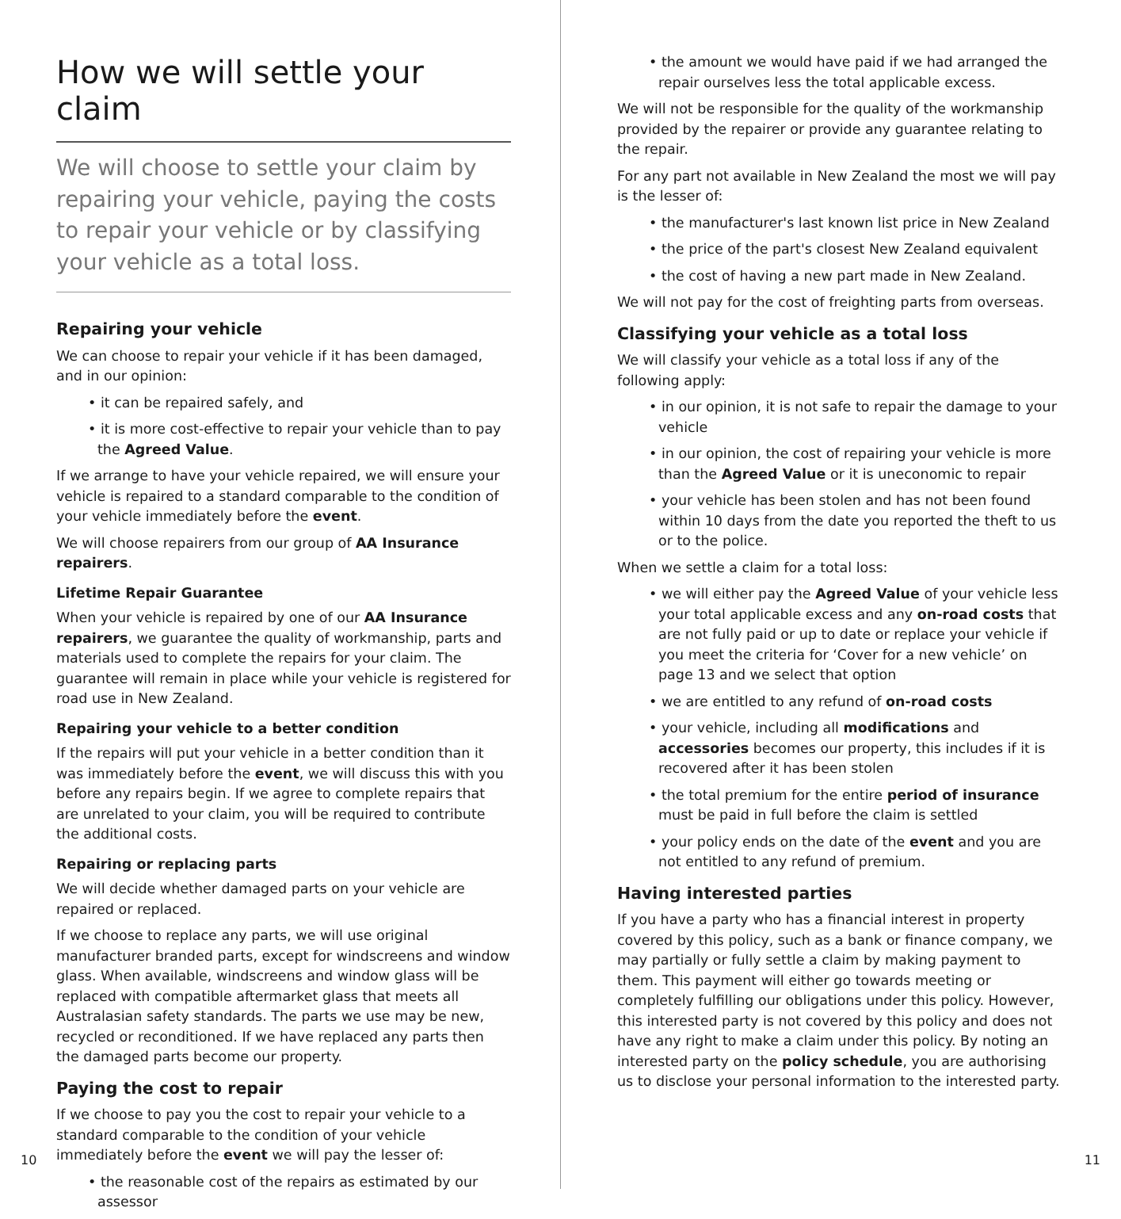How we will settle your claim
We will choose to settle your claim by repairing your vehicle, paying the costs to repair your vehicle or by classifying your vehicle as a total loss.
Repairing your vehicle
We can choose to repair your vehicle if it has been damaged,
and in our opinion:
• it can be repaired safely, and
• it is more cost-effective to repair your vehicle than to pay the Agreed Value.
If we arrange to have your vehicle repaired, we will ensure your vehicle is repaired to a standard comparable to the condition of your vehicle immediately before the event.
We will choose repairers from our group of AA Insurance repairers.
Lifetime Repair Guarantee
When your vehicle is repaired by one of our AA Insurance repairers, we guarantee the quality of workmanship, parts and materials used to complete the repairs for your claim. The guarantee will remain in place while your vehicle is registered for road use in New Zealand.
Repairing your vehicle to a better condition
If the repairs will put your vehicle in a better condition than it was immediately before the event, we will discuss this with you before any repairs begin. If we agree to complete repairs that are unrelated to your claim, you will be required to contribute the additional costs.
Repairing or replacing parts
We will decide whether damaged parts on your vehicle are repaired or replaced.
If we choose to replace any parts, we will use original manufacturer branded parts, except for windscreens and window glass. When available, windscreens and window glass will be replaced with compatible aftermarket glass that meets all Australasian safety standards. The parts we use may be new, recycled or reconditioned. If we have replaced any parts then the damaged parts become our property.
Paying the cost to repair
If we choose to pay you the cost to repair your vehicle to a standard comparable to the condition of your vehicle immediately before the event we will pay the lesser of:
• the reasonable cost of the repairs as estimated by our assessor
• the amount we would have paid if we had arranged the repair ourselves less the total applicable excess.
We will not be responsible for the quality of the workmanship provided by the repairer or provide any guarantee relating to the repair.
For any part not available in New Zealand the most we will pay is the lesser of:
• the manufacturer's last known list price in New Zealand
• the price of the part's closest New Zealand equivalent
• the cost of having a new part made in New Zealand.
We will not pay for the cost of freighting parts from overseas.
Classifying your vehicle as a total loss
We will classify your vehicle as a total loss if any of the following apply:
• in our opinion, it is not safe to repair the damage to your vehicle
• in our opinion, the cost of repairing your vehicle is more than the Agreed Value or it is uneconomic to repair
• your vehicle has been stolen and has not been found within 10 days from the date you reported the theft to us or to the police.
When we settle a claim for a total loss:
• we will either pay the Agreed Value of your vehicle less your total applicable excess and any on-road costs that are not fully paid or up to date or replace your vehicle if you meet the criteria for ‘Cover for a new vehicle’ on page 13 and we select that option
• we are entitled to any refund of on-road costs
• your vehicle, including all modifications and accessories becomes our property, this includes if it is recovered after it has been stolen
• the total premium for the entire period of insurance must be paid in full before the claim is settled
• your policy ends on the date of the event and you are not entitled to any refund of premium.
Having interested parties
If you have a party who has a financial interest in property covered by this policy, such as a bank or finance company, we may partially or fully settle a claim by making payment to them. This payment will either go towards meeting or completely fulfilling our obligations under this policy. However, this interested party is not covered by this policy and does not have any right to make a claim under this policy. By noting an interested party on the policy schedule, you are authorising us to disclose your personal information to the interested party.
10 11